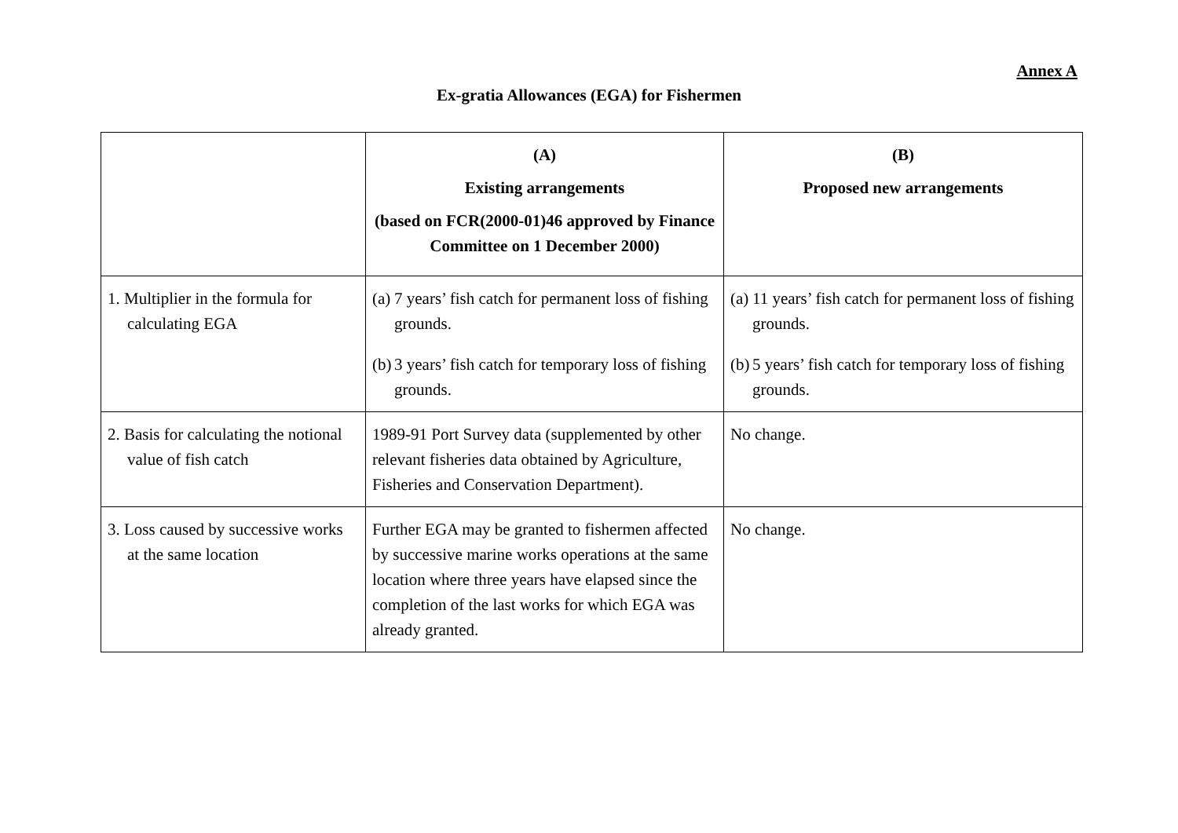Annex A
Ex-gratia Allowances (EGA) for Fishermen
| | (A) Existing arrangements (based on FCR(2000-01)46 approved by Finance Committee on 1 December 2000) | (B) Proposed new arrangements |
| --- | --- | --- |
| 1. Multiplier in the formula for calculating EGA | (a) 7 years’ fish catch for permanent loss of fishing grounds. (b) 3 years’ fish catch for temporary loss of fishing grounds. | (a) 11 years’ fish catch for permanent loss of fishing grounds. (b) 5 years’ fish catch for temporary loss of fishing grounds. |
| 2. Basis for calculating the notional value of fish catch | 1989-91 Port Survey data (supplemented by other relevant fisheries data obtained by Agriculture, Fisheries and Conservation Department). | No change. |
| 3. Loss caused by successive works at the same location | Further EGA may be granted to fishermen affected by successive marine works operations at the same location where three years have elapsed since the completion of the last works for which EGA was already granted. | No change. |